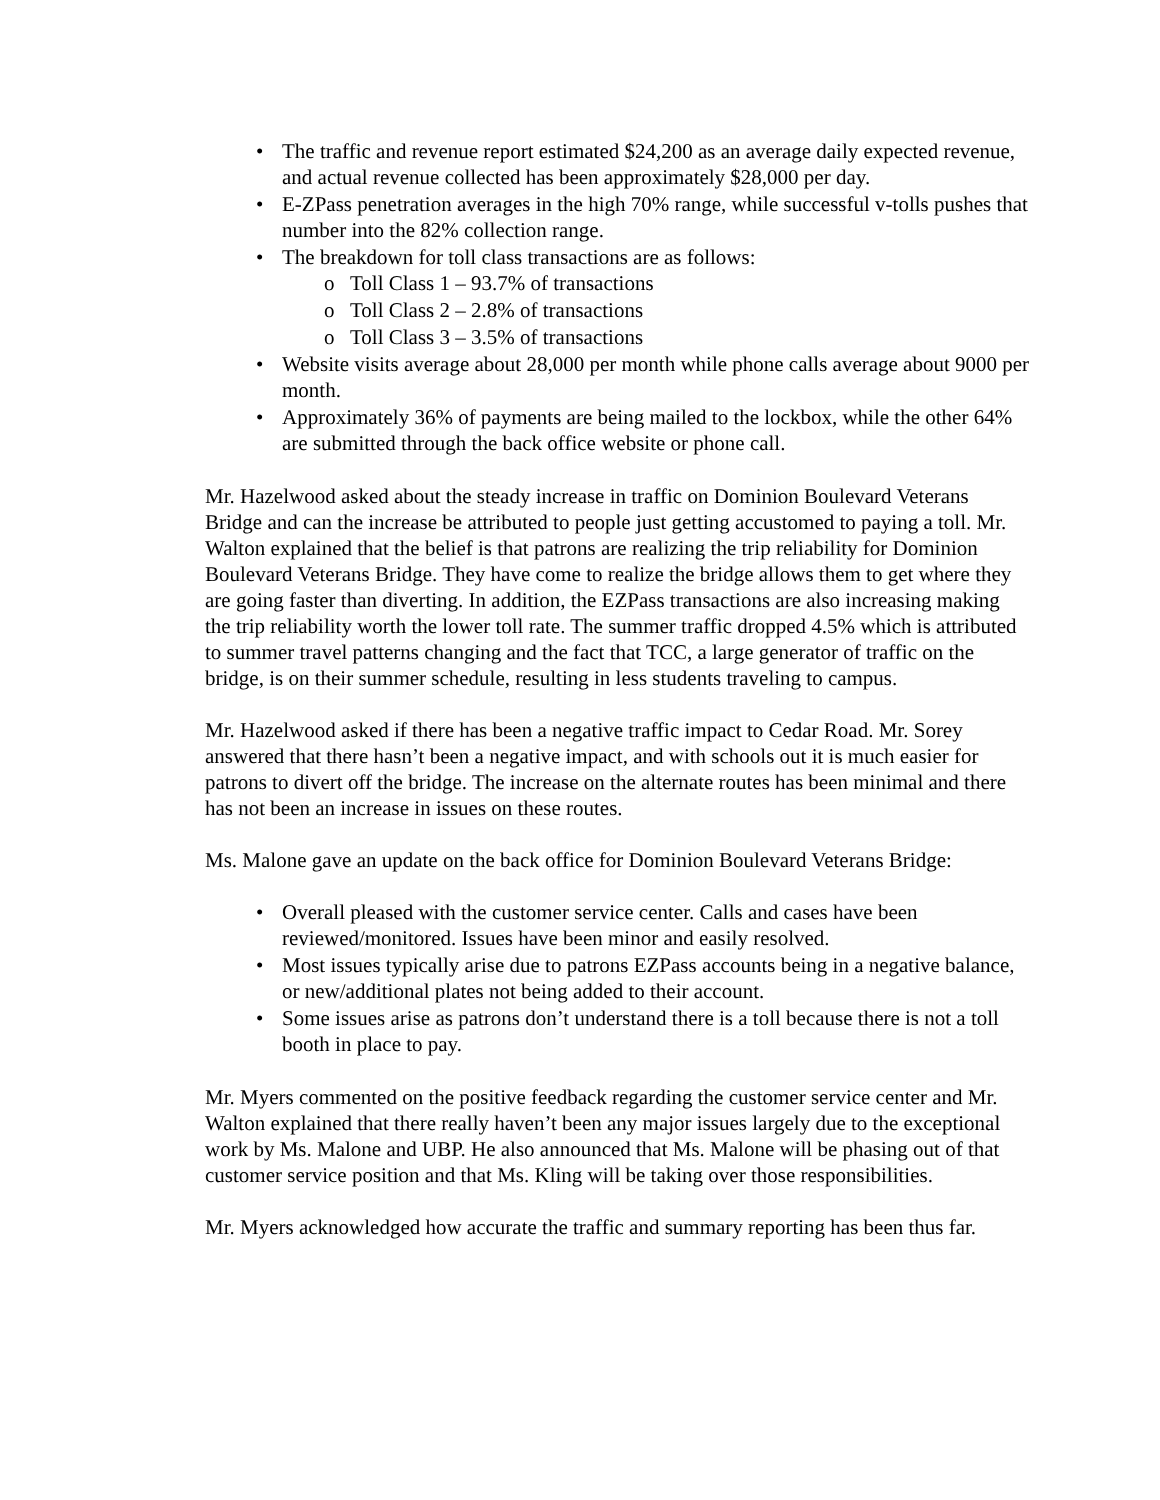• The traffic and revenue report estimated $24,200 as an average daily expected revenue, and actual revenue collected has been approximately $28,000 per day.
• E-ZPass penetration averages in the high 70% range, while successful v-tolls pushes that number into the 82% collection range.
• The breakdown for toll class transactions are as follows:
o Toll Class 1 – 93.7% of transactions
o Toll Class 2 – 2.8% of transactions
o Toll Class 3 – 3.5% of transactions
• Website visits average about 28,000 per month while phone calls average about 9000 per month.
• Approximately 36% of payments are being mailed to the lockbox, while the other 64% are submitted through the back office website or phone call.
Mr. Hazelwood asked about the steady increase in traffic on Dominion Boulevard Veterans Bridge and can the increase be attributed to people just getting accustomed to paying a toll. Mr. Walton explained that the belief is that patrons are realizing the trip reliability for Dominion Boulevard Veterans Bridge. They have come to realize the bridge allows them to get where they are going faster than diverting. In addition, the EZPass transactions are also increasing making the trip reliability worth the lower toll rate. The summer traffic dropped 4.5% which is attributed to summer travel patterns changing and the fact that TCC, a large generator of traffic on the bridge, is on their summer schedule, resulting in less students traveling to campus.
Mr. Hazelwood asked if there has been a negative traffic impact to Cedar Road. Mr. Sorey answered that there hasn’t been a negative impact, and with schools out it is much easier for patrons to divert off the bridge. The increase on the alternate routes has been minimal and there has not been an increase in issues on these routes.
Ms. Malone gave an update on the back office for Dominion Boulevard Veterans Bridge:
• Overall pleased with the customer service center. Calls and cases have been reviewed/monitored. Issues have been minor and easily resolved.
• Most issues typically arise due to patrons EZPass accounts being in a negative balance, or new/additional plates not being added to their account.
• Some issues arise as patrons don’t understand there is a toll because there is not a toll booth in place to pay.
Mr. Myers commented on the positive feedback regarding the customer service center and Mr. Walton explained that there really haven’t been any major issues largely due to the exceptional work by Ms. Malone and UBP. He also announced that Ms. Malone will be phasing out of that customer service position and that Ms. Kling will be taking over those responsibilities.
Mr. Myers acknowledged how accurate the traffic and summary reporting has been thus far.